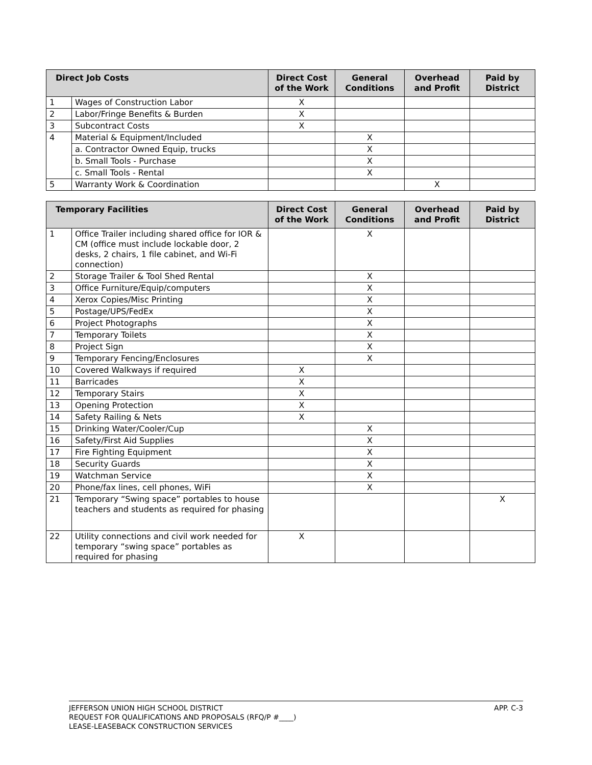| Direct Job Costs | | Direct Cost of the Work | General Conditions | Overhead and Profit | Paid by District |
| --- | --- | --- | --- | --- | --- |
| 1 | Wages of Construction Labor | X | | | |
| 2 | Labor/Fringe Benefits & Burden | X | | | |
| 3 | Subcontract Costs | X | | | |
| 4 | Material & Equipment/Included | | X | | |
| | a. Contractor Owned Equip, trucks | | X | | |
| | b. Small Tools - Purchase | | X | | |
| | c. Small Tools - Rental | | X | | |
| 5 | Warranty Work & Coordination | | | X | |
| Temporary Facilities | | Direct Cost of the Work | General Conditions | Overhead and Profit | Paid by District |
| --- | --- | --- | --- | --- | --- |
| 1 | Office Trailer including shared office for IOR & CM (office must include lockable door, 2 desks, 2 chairs, 1 file cabinet, and Wi-Fi connection) | | X | | |
| 2 | Storage Trailer & Tool Shed Rental | | X | | |
| 3 | Office Furniture/Equip/computers | | X | | |
| 4 | Xerox Copies/Misc Printing | | X | | |
| 5 | Postage/UPS/FedEx | | X | | |
| 6 | Project Photographs | | X | | |
| 7 | Temporary Toilets | | X | | |
| 8 | Project Sign | | X | | |
| 9 | Temporary Fencing/Enclosures | | X | | |
| 10 | Covered Walkways if required | X | | | |
| 11 | Barricades | X | | | |
| 12 | Temporary Stairs | X | | | |
| 13 | Opening Protection | X | | | |
| 14 | Safety Railing & Nets | X | | | |
| 15 | Drinking Water/Cooler/Cup | | X | | |
| 16 | Safety/First Aid Supplies | | X | | |
| 17 | Fire Fighting Equipment | | X | | |
| 18 | Security Guards | | X | | |
| 19 | Watchman Service | | X | | |
| 20 | Phone/fax lines, cell phones, WiFi | | X | | |
| 21 | Temporary “Swing space” portables to house teachers and students as required for phasing | | | | X |
| 22 | Utility connections and civil work needed for temporary “swing space” portables as required for phasing | X | | | |
APP. C-3 JEFFERSON UNION HIGH SCHOOL DISTRICT
REQUEST FOR QUALIFICATIONS AND PROPOSALS (RFQ/P #____)
LEASE-LEASEBACK CONSTRUCTION SERVICES